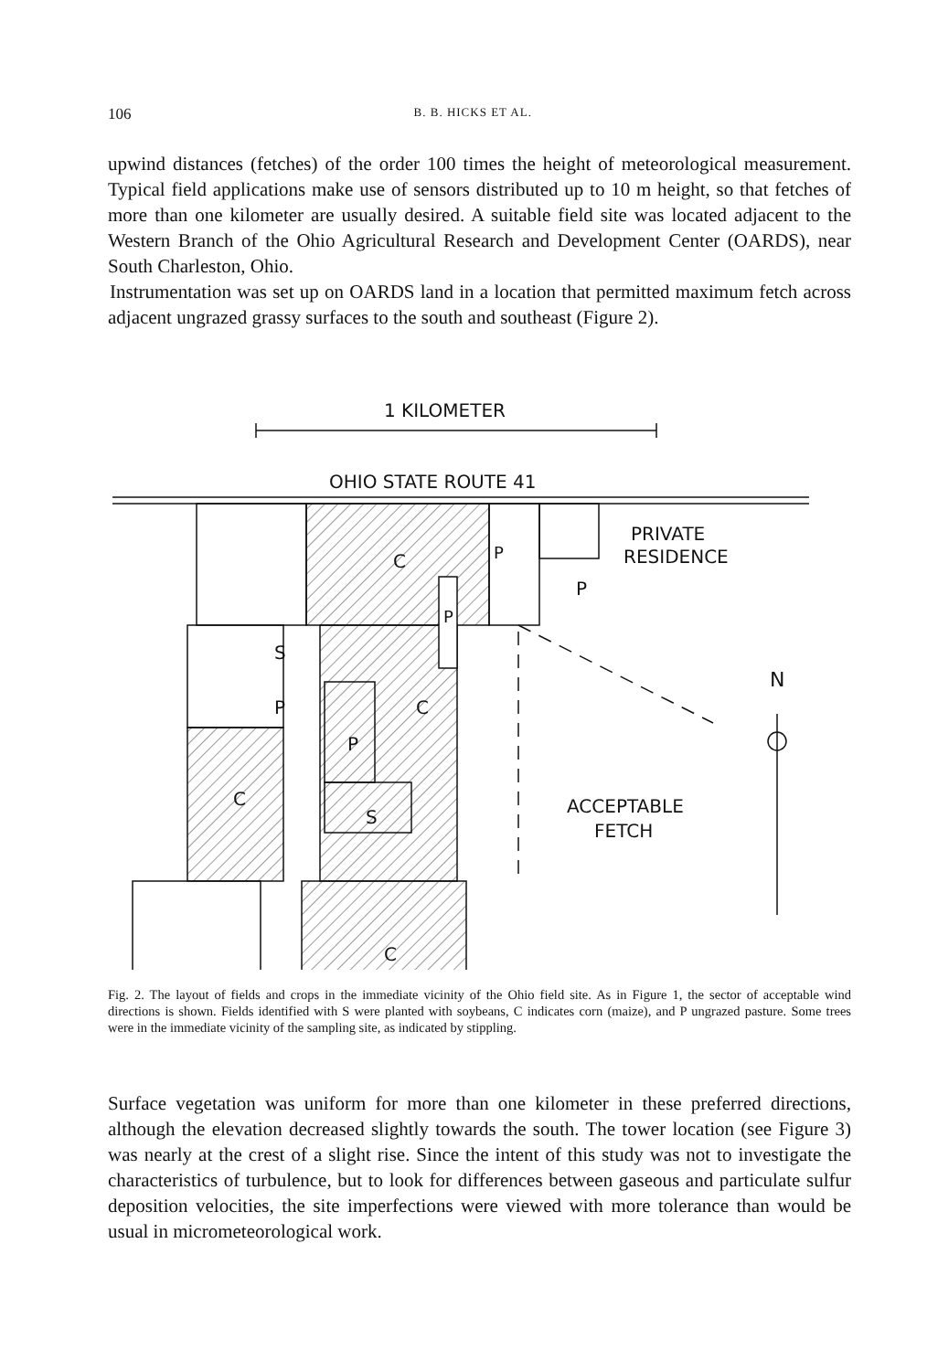106 B. B. HICKS ET AL.
upwind distances (fetches) of the order 100 times the height of meteorological measurement. Typical field applications make use of sensors distributed up to 10 m height, so that fetches of more than one kilometer are usually desired. A suitable field site was located adjacent to the Western Branch of the Ohio Agricultural Research and Development Center (OARDS), near South Charleston, Ohio.
Instrumentation was set up on OARDS land in a location that permitted maximum fetch across adjacent ungrazed grassy surfaces to the south and southeast (Figure 2).
1 KILOMETER
OHIO STATE ROUTE 41
S
P
P
S
C
C
C
C
P
P
P
PRIVATE
RESIDENCE
ACCEPTABLE
FETCH
N
Fig. 2. The layout of fields and crops in the immediate vicinity of the Ohio field site. As in Figure 1, the sector of acceptable wind directions is shown. Fields identified with S were planted with soybeans, C indicates corn (maize), and P ungrazed pasture. Some trees were in the immediate vicinity of the sampling site, as indicated by stippling.
Surface vegetation was uniform for more than one kilometer in these preferred directions, although the elevation decreased slightly towards the south. The tower location (see Figure 3) was nearly at the crest of a slight rise. Since the intent of this study was not to investigate the characteristics of turbulence, but to look for differences between gaseous and particulate sulfur deposition velocities, the site imperfections were viewed with more tolerance than would be usual in micrometeorological work.